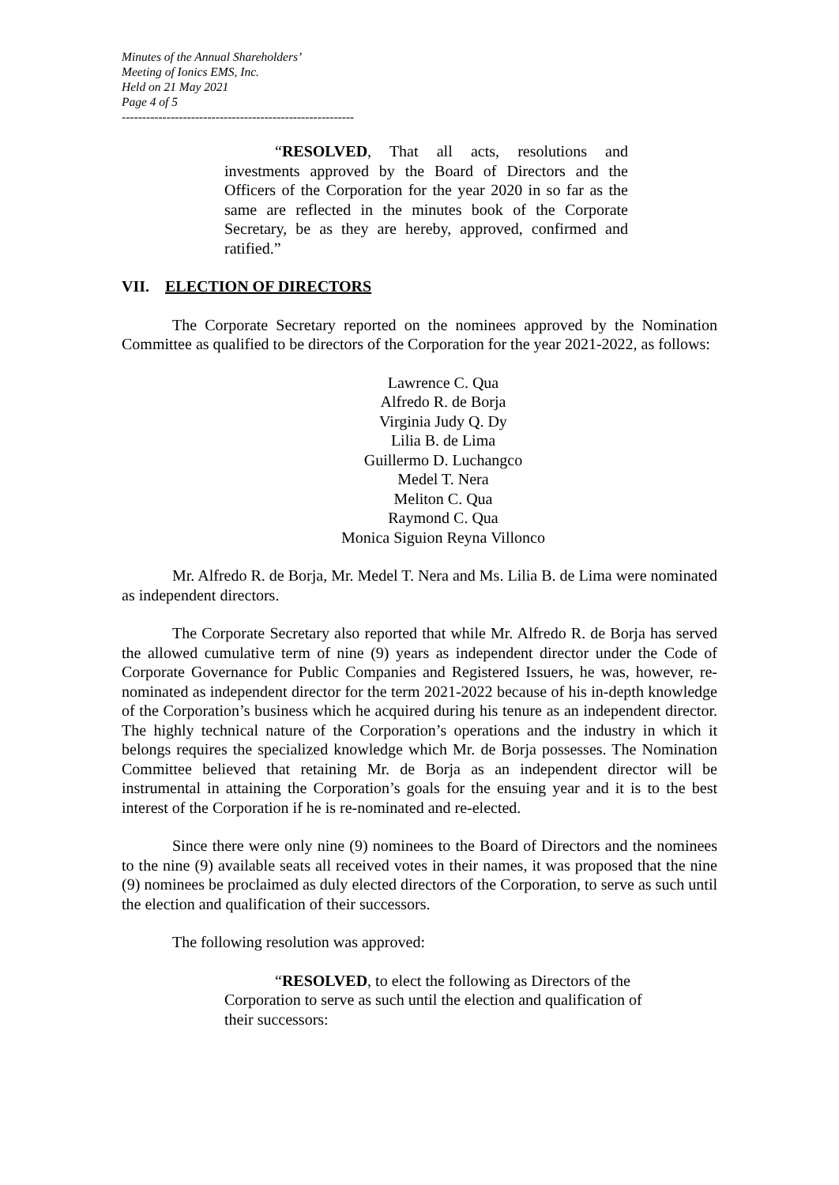Minutes of the Annual Shareholders’
Meeting of Ionics EMS, Inc.
Held on 21 May 2021
Page 4 of 5
---------------------------------------------------------
“RESOLVED, That all acts, resolutions and investments approved by the Board of Directors and the Officers of the Corporation for the year 2020 in so far as the same are reflected in the minutes book of the Corporate Secretary, be as they are hereby, approved, confirmed and ratified.”
VII. ELECTION OF DIRECTORS
The Corporate Secretary reported on the nominees approved by the Nomination Committee as qualified to be directors of the Corporation for the year 2021-2022, as follows:
Lawrence C. Qua
Alfredo R. de Borja
Virginia Judy Q. Dy
Lilia B. de Lima
Guillermo D. Luchangco
Medel T. Nera
Meliton C. Qua
Raymond C. Qua
Monica Siguion Reyna Villonco
Mr. Alfredo R. de Borja, Mr. Medel T. Nera and Ms. Lilia B. de Lima were nominated as independent directors.
The Corporate Secretary also reported that while Mr. Alfredo R. de Borja has served the allowed cumulative term of nine (9) years as independent director under the Code of Corporate Governance for Public Companies and Registered Issuers, he was, however, re-nominated as independent director for the term 2021-2022 because of his in-depth knowledge of the Corporation’s business which he acquired during his tenure as an independent director. The highly technical nature of the Corporation’s operations and the industry in which it belongs requires the specialized knowledge which Mr. de Borja possesses. The Nomination Committee believed that retaining Mr. de Borja as an independent director will be instrumental in attaining the Corporation’s goals for the ensuing year and it is to the best interest of the Corporation if he is re-nominated and re-elected.
Since there were only nine (9) nominees to the Board of Directors and the nominees to the nine (9) available seats all received votes in their names, it was proposed that the nine (9) nominees be proclaimed as duly elected directors of the Corporation, to serve as such until the election and qualification of their successors.
The following resolution was approved:
“RESOLVED, to elect the following as Directors of the Corporation to serve as such until the election and qualification of their successors: